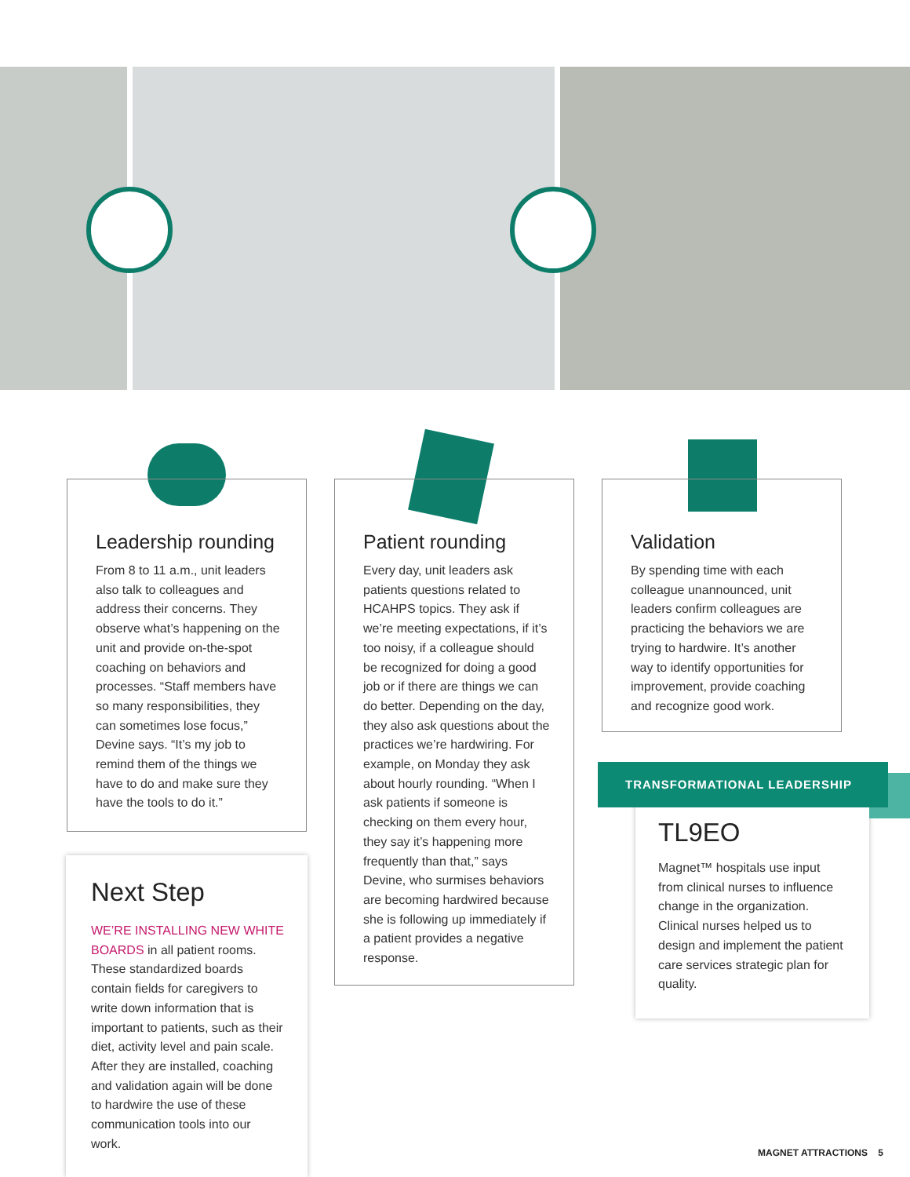Leadership rounding
From 8 to 11 a.m., unit leaders also talk to colleagues and address their concerns. They observe what’s happening on the unit and provide on-the-spot coaching on behaviors and processes. “Staff members have so many responsibilities, they can sometimes lose focus,” Devine says. “It’s my job to remind them of the things we have to do and make sure they have the tools to do it.”
Patient rounding
Every day, unit leaders ask patients questions related to HCAHPS topics. They ask if we’re meeting expectations, if it’s too noisy, if a colleague should be recognized for doing a good job or if there are things we can do better. Depending on the day, they also ask questions about the practices we’re hardwiring. For example, on Monday they ask about hourly rounding. “When I ask patients if someone is checking on them every hour, they say it’s happening more frequently than that,” says Devine, who surmises behaviors are becoming hardwired because she is following up immediately if a patient provides a negative response.
Validation
By spending time with each colleague unannounced, unit leaders confirm colleagues are practicing the behaviors we are trying to hardwire. It’s another way to identify opportunities for improvement, provide coaching and recognize good work.
Next Step
WE’RE INSTALLING NEW WHITE BOARDS in all patient rooms. These standardized boards contain fields for caregivers to write down information that is important to patients, such as their diet, activity level and pain scale. After they are installed, coaching and validation again will be done to hardwire the use of these communication tools into our work.
TL9EO
Magnet™ hospitals use input from clinical nurses to influence change in the organization. Clinical nurses helped us to design and implement the patient care services strategic plan for quality.
TRANSFORMATIONAL LEADERSHIP
MAGNET ATTRACTIONS 5